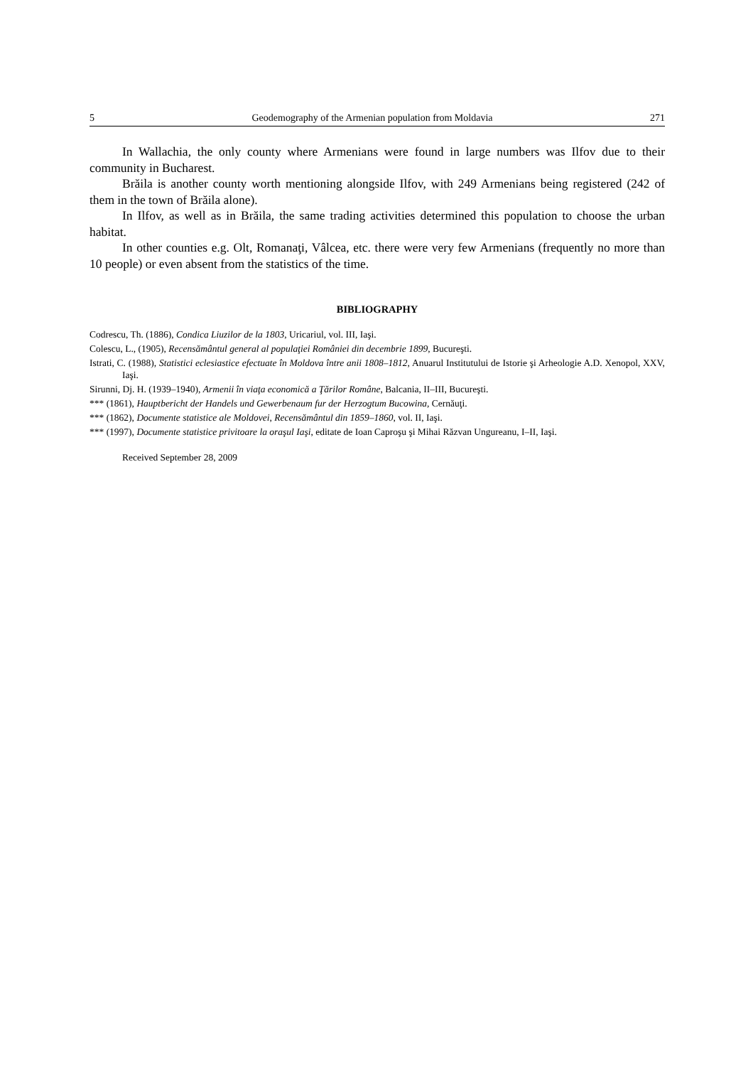5 Geodemography of the Armenian population from Moldavia 271
In Wallachia, the only county where Armenians were found in large numbers was Ilfov due to their community in Bucharest.
Brăila is another county worth mentioning alongside Ilfov, with 249 Armenians being registered (242 of them in the town of Brăila alone).
In Ilfov, as well as in Brăila, the same trading activities determined this population to choose the urban habitat.
In other counties e.g. Olt, Romanaţi, Vâlcea, etc. there were very few Armenians (frequently no more than 10 people) or even absent from the statistics of the time.
BIBLIOGRAPHY
Codrescu, Th. (1886), Condica Liuzilor de la 1803, Uricariul, vol. III, Iaşi.
Colescu, L., (1905), Recensământul general al populaţiei României din decembrie 1899, Bucureşti.
Istrati, C. (1988), Statistici eclesiastice efectuate în Moldova între anii 1808–1812, Anuarul Institutului de Istorie şi Arheologie A.D. Xenopol, XXV, Iaşi.
Sirunni, Dj. H. (1939–1940), Armenii în viaţa economică a Ţărilor Române, Balcania, II–III, Bucureşti.
*** (1861), Hauptbericht der Handels und Gewerbenaum fur der Herzogtum Bucowina, Cernăuţi.
*** (1862), Documente statistice ale Moldovei, Recensământul din 1859–1860, vol. II, Iaşi.
*** (1997), Documente statistice privitoare la oraşul Iaşi, editate de Ioan Caproşu şi Mihai Răzvan Ungureanu, I–II, Iaşi.
Received September 28, 2009